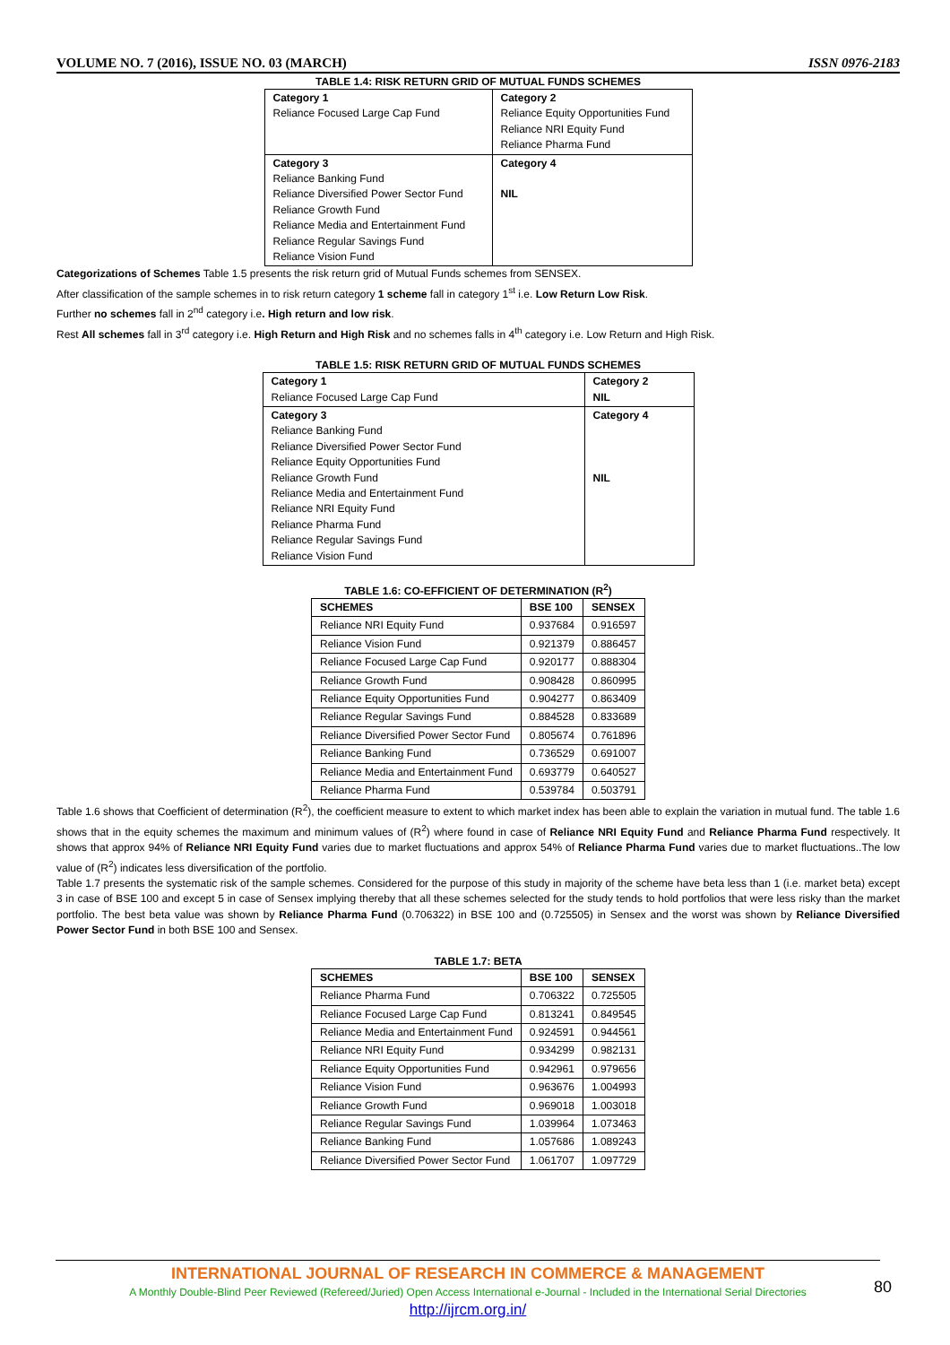VOLUME NO. 7 (2016), ISSUE NO. 03 (MARCH) ISSN 0976-2183
TABLE 1.4: RISK RETURN GRID OF MUTUAL FUNDS SCHEMES
| Category 1 Reliance Focused Large Cap Fund | Category 2 Reliance Equity Opportunities Fund Reliance NRI Equity Fund Reliance Pharma Fund |
| Category 3 Reliance Banking Fund Reliance Diversified Power Sector Fund Reliance Growth Fund Reliance Media and Entertainment Fund Reliance Regular Savings Fund Reliance Vision Fund | Category 4 NIL |
Categorizations of Schemes Table 1.5 presents the risk return grid of Mutual Funds schemes from SENSEX.
After classification of the sample schemes in to risk return category 1 scheme fall in category 1<sup>st</sup> i.e. Low Return Low Risk.
Further no schemes fall in 2<sup>nd</sup> category i.e. High return and low risk.
Rest All schemes fall in 3<sup>rd</sup> category i.e. High Return and High Risk and no schemes falls in 4<sup>th</sup> category i.e. Low Return and High Risk.
TABLE 1.5: RISK RETURN GRID OF MUTUAL FUNDS SCHEMES
| Category 1 Reliance Focused Large Cap Fund | Category 2 NIL |
| Category 3 Reliance Banking Fund Reliance Diversified Power Sector Fund Reliance Equity Opportunities Fund Reliance Growth Fund Reliance Media and Entertainment Fund Reliance NRI Equity Fund Reliance Pharma Fund Reliance Regular Savings Fund Reliance Vision Fund | Category 4 NIL |
TABLE 1.6: CO-EFFICIENT OF DETERMINATION (R<sup>2</sup>)
| SCHEMES | BSE 100 | SENSEX |
| --- | --- | --- |
| Reliance NRI Equity Fund | 0.937684 | 0.916597 |
| Reliance Vision Fund | 0.921379 | 0.886457 |
| Reliance Focused Large Cap Fund | 0.920177 | 0.888304 |
| Reliance Growth Fund | 0.908428 | 0.860995 |
| Reliance Equity Opportunities Fund | 0.904277 | 0.863409 |
| Reliance Regular Savings Fund | 0.884528 | 0.833689 |
| Reliance Diversified Power Sector Fund | 0.805674 | 0.761896 |
| Reliance Banking Fund | 0.736529 | 0.691007 |
| Reliance Media and Entertainment Fund | 0.693779 | 0.640527 |
| Reliance Pharma Fund | 0.539784 | 0.503791 |
Table 1.6 shows that Coefficient of determination (R<sup>2</sup>), the coefficient measure to extent to which market index has been able to explain the variation in mutual fund. The table 1.6 shows that in the equity schemes the maximum and minimum values of (R<sup>2</sup>) where found in case of Reliance NRI Equity Fund and Reliance Pharma Fund respectively. It shows that approx 94% of Reliance NRI Equity Fund varies due to market fluctuations and approx 54% of Reliance Pharma Fund varies due to market fluctuations..The low value of (R<sup>2</sup>) indicates less diversification of the portfolio.
Table 1.7 presents the systematic risk of the sample schemes. Considered for the purpose of this study in majority of the scheme have beta less than 1 (i.e. market beta) except 3 in case of BSE 100 and except 5 in case of Sensex implying thereby that all these schemes selected for the study tends to hold portfolios that were less risky than the market portfolio. The best beta value was shown by Reliance Pharma Fund (0.706322) in BSE 100 and (0.725505) in Sensex and the worst was shown by Reliance Diversified Power Sector Fund in both BSE 100 and Sensex.
TABLE 1.7: BETA
| SCHEMES | BSE 100 | SENSEX |
| --- | --- | --- |
| Reliance Pharma Fund | 0.706322 | 0.725505 |
| Reliance Focused Large Cap Fund | 0.813241 | 0.849545 |
| Reliance Media and Entertainment Fund | 0.924591 | 0.944561 |
| Reliance NRI Equity Fund | 0.934299 | 0.982131 |
| Reliance Equity Opportunities Fund | 0.942961 | 0.979656 |
| Reliance Vision Fund | 0.963676 | 1.004993 |
| Reliance Growth Fund | 0.969018 | 1.003018 |
| Reliance Regular Savings Fund | 1.039964 | 1.073463 |
| Reliance Banking Fund | 1.057686 | 1.089243 |
| Reliance Diversified Power Sector Fund | 1.061707 | 1.097729 |
INTERNATIONAL JOURNAL OF RESEARCH IN COMMERCE & MANAGEMENT
A Monthly Double-Blind Peer Reviewed (Refereed/Juried) Open Access International e-Journal - Included in the International Serial Directories
http://ijrcm.org.in/
80